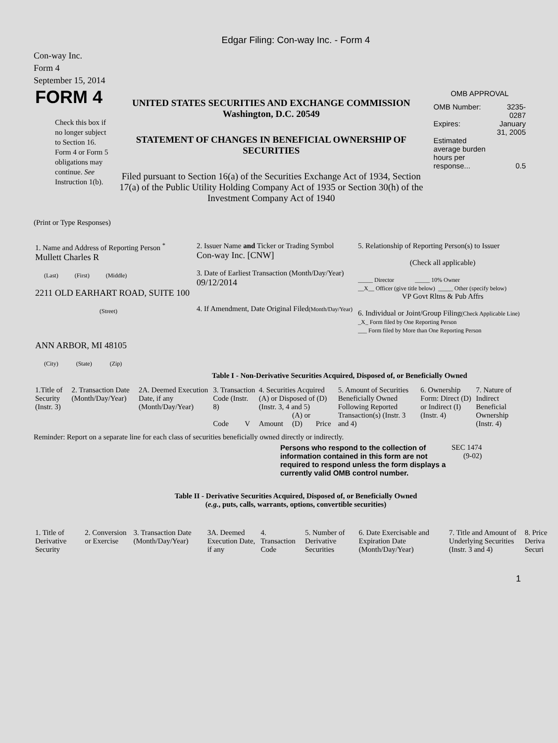Edgar Filing: Con-way Inc. - Form 4
Con-way Inc.
Form 4
September 15, 2014
| FORM 4 Check this box if no longer subject to Section 16. Form 4 or Form 5 obligations may continue. See Instruction 1(b). | UNITED STATES SECURITIES AND EXCHANGE COMMISSION Washington, D.C. 20549 STATEMENT OF CHANGES IN BENEFICIAL OWNERSHIP OF SECURITIES Filed pursuant to Section 16(a) of the Securities Exchange Act of 1934, Section 17(a) of the Public Utility Holding Company Act of 1935 or Section 30(h) of the Investment Company Act of 1940 | OMB APPROVAL / OMB Number: / 3235-0287 / / Expires: / January 31, 2005 / / Estimated average burden hours per response... / 0.5 / |
(Print or Type Responses)
| 1. Name and Address of Reporting Person <sup>*</sup> Mullett Charles R (Last) (First) (Middle) 2211 OLD EARHART ROAD, SUITE 100 (Street) ANN ARBOR, MI 48105 (City) (State) (Zip) | 2. Issuer Name and Ticker or Trading Symbol Con-way Inc. [CNW] 3. Date of Earliest Transaction (Month/Day/Year) 09/12/2014 4. If Amendment, Date Original Filed (Month/Day/Year) | 5. Relationship of Reporting Person(s) to Issuer (Check all applicable) _____ Director _____ 10% Owner __X__ Officer (give title below) _____ Other (specify below) VP Govt Rltns & Pub Affrs 6. Individual or Joint/Group Filing (Check Applicable Line) _X_ Form filed by One Reporting Person ___ Form filed by More than One Reporting Person |
Table I - Non-Derivative Securities Acquired, Disposed of, or Beneficially Owned
| 1.Title of Security (Instr. 3) | 2. Transaction Date (Month/Day/Year) | 2A. Deemed Execution Date, if any (Month/Day/Year) | 3. Transaction Code (Instr. 8) | | 4. Securities Acquired (A) or Disposed of (D) (Instr. 3, 4 and 5) | | | 5. Amount of Securities Beneficially Owned Following Reported Transaction(s) (Instr. 3 and 4) | 6. Ownership Form: Direct (D) or Indirect (I) (Instr. 4) | 7. Nature of Indirect Beneficial Ownership (Instr. 4) |
| --- | --- | --- | --- | --- | --- | --- | --- | --- | --- | --- |
| | | | Code | V | Amount | (A) or (D) | Price | | | |
Reminder: Report on a separate line for each class of securities beneficially owned directly or indirectly.
| Persons who respond to the collection of information contained in this form are not required to respond unless the form displays a currently valid OMB control number. | SEC 1474 (9-02) |
Table II - Derivative Securities Acquired, Disposed of, or Beneficially Owned
(e.g., puts, calls, warrants, options, convertible securities)
| 1. Title of Derivative Security | 2. Conversion or Exercise | 3. Transaction Date (Month/Day/Year) | 3A. Deemed Execution Date, if any | 4. Transaction Code | 5. Number of Derivative Securities | 6. Date Exercisable and Expiration Date (Month/Day/Year) | 7. Title and Amount of Underlying Securities (Instr. 3 and 4) | 8. Price Deriva Securi |
| --- | --- | --- | --- | --- | --- | --- | --- | --- |
1